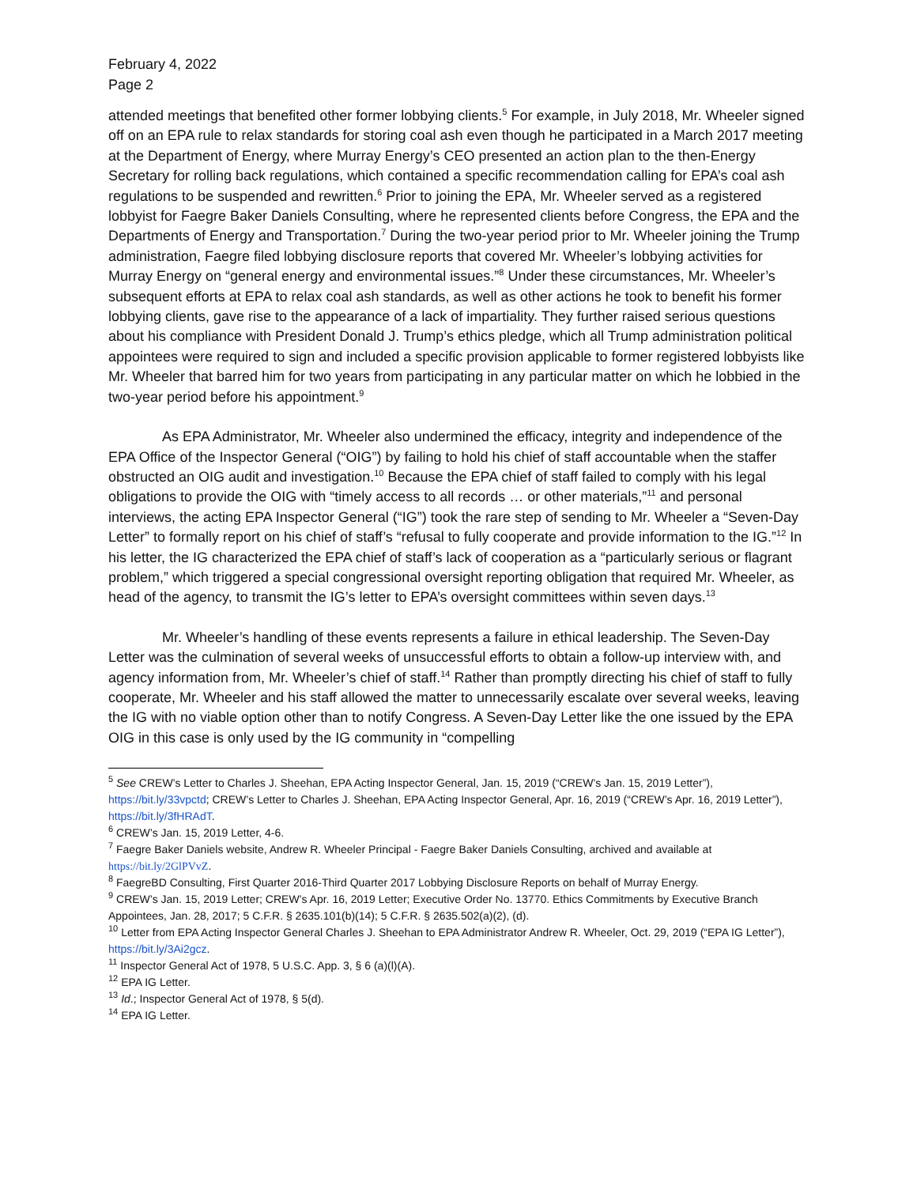February 4, 2022
Page 2
attended meetings that benefited other former lobbying clients.<sup>5</sup> For example, in July 2018, Mr. Wheeler signed off on an EPA rule to relax standards for storing coal ash even though he participated in a March 2017 meeting at the Department of Energy, where Murray Energy’s CEO presented an action plan to the then-Energy Secretary for rolling back regulations, which contained a specific recommendation calling for EPA’s coal ash regulations to be suspended and rewritten.<sup>6</sup> Prior to joining the EPA, Mr. Wheeler served as a registered lobbyist for Faegre Baker Daniels Consulting, where he represented clients before Congress, the EPA and the Departments of Energy and Transportation.<sup>7</sup> During the two-year period prior to Mr. Wheeler joining the Trump administration, Faegre filed lobbying disclosure reports that covered Mr. Wheeler’s lobbying activities for Murray Energy on “general energy and environmental issues.”<sup>8</sup> Under these circumstances, Mr. Wheeler’s subsequent efforts at EPA to relax coal ash standards, as well as other actions he took to benefit his former lobbying clients, gave rise to the appearance of a lack of impartiality. They further raised serious questions about his compliance with President Donald J. Trump’s ethics pledge, which all Trump administration political appointees were required to sign and included a specific provision applicable to former registered lobbyists like Mr. Wheeler that barred him for two years from participating in any particular matter on which he lobbied in the two-year period before his appointment.<sup>9</sup>
As EPA Administrator, Mr. Wheeler also undermined the efficacy, integrity and independence of the EPA Office of the Inspector General (“OIG”) by failing to hold his chief of staff accountable when the staffer obstructed an OIG audit and investigation.<sup>10</sup> Because the EPA chief of staff failed to comply with his legal obligations to provide the OIG with “timely access to all records … or other materials,”<sup>11</sup> and personal interviews, the acting EPA Inspector General (“IG”) took the rare step of sending to Mr. Wheeler a “Seven-Day Letter” to formally report on his chief of staff’s “refusal to fully cooperate and provide information to the IG.”<sup>12</sup> In his letter, the IG characterized the EPA chief of staff’s lack of cooperation as a “particularly serious or flagrant problem,” which triggered a special congressional oversight reporting obligation that required Mr. Wheeler, as head of the agency, to transmit the IG’s letter to EPA’s oversight committees within seven days.<sup>13</sup>
Mr. Wheeler’s handling of these events represents a failure in ethical leadership. The Seven-Day Letter was the culmination of several weeks of unsuccessful efforts to obtain a follow-up interview with, and agency information from, Mr. Wheeler’s chief of staff.<sup>14</sup> Rather than promptly directing his chief of staff to fully cooperate, Mr. Wheeler and his staff allowed the matter to unnecessarily escalate over several weeks, leaving the IG with no viable option other than to notify Congress. A Seven-Day Letter like the one issued by the EPA OIG in this case is only used by the IG community in “compelling
<sup>5</sup> See CREW’s Letter to Charles J. Sheehan, EPA Acting Inspector General, Jan. 15, 2019 (“CREW’s Jan. 15, 2019 Letter”), https://bit.ly/33vpctd; CREW’s Letter to Charles J. Sheehan, EPA Acting Inspector General, Apr. 16, 2019 (“CREW’s Apr. 16, 2019 Letter”), https://bit.ly/3fHRAdT.
<sup>6</sup> CREW’s Jan. 15, 2019 Letter, 4-6.
<sup>7</sup> Faegre Baker Daniels website, Andrew R. Wheeler Principal - Faegre Baker Daniels Consulting, archived and available at https://bit.ly/2GlPVvZ.
<sup>8</sup> FaegreBD Consulting, First Quarter 2016-Third Quarter 2017 Lobbying Disclosure Reports on behalf of Murray Energy.
<sup>9</sup> CREW’s Jan. 15, 2019 Letter; CREW’s Apr. 16, 2019 Letter; Executive Order No. 13770. Ethics Commitments by Executive Branch Appointees, Jan. 28, 2017; 5 C.F.R. § 2635.101(b)(14); 5 C.F.R. § 2635.502(a)(2), (d).
<sup>10</sup> Letter from EPA Acting Inspector General Charles J. Sheehan to EPA Administrator Andrew R. Wheeler, Oct. 29, 2019 (“EPA IG Letter”), https://bit.ly/3Ai2gcz.
<sup>11</sup> Inspector General Act of 1978, 5 U.S.C. App. 3, § 6 (a)(l)(A).
<sup>12</sup> EPA IG Letter.
<sup>13</sup> Id.; Inspector General Act of 1978, § 5(d).
<sup>14</sup> EPA IG Letter.